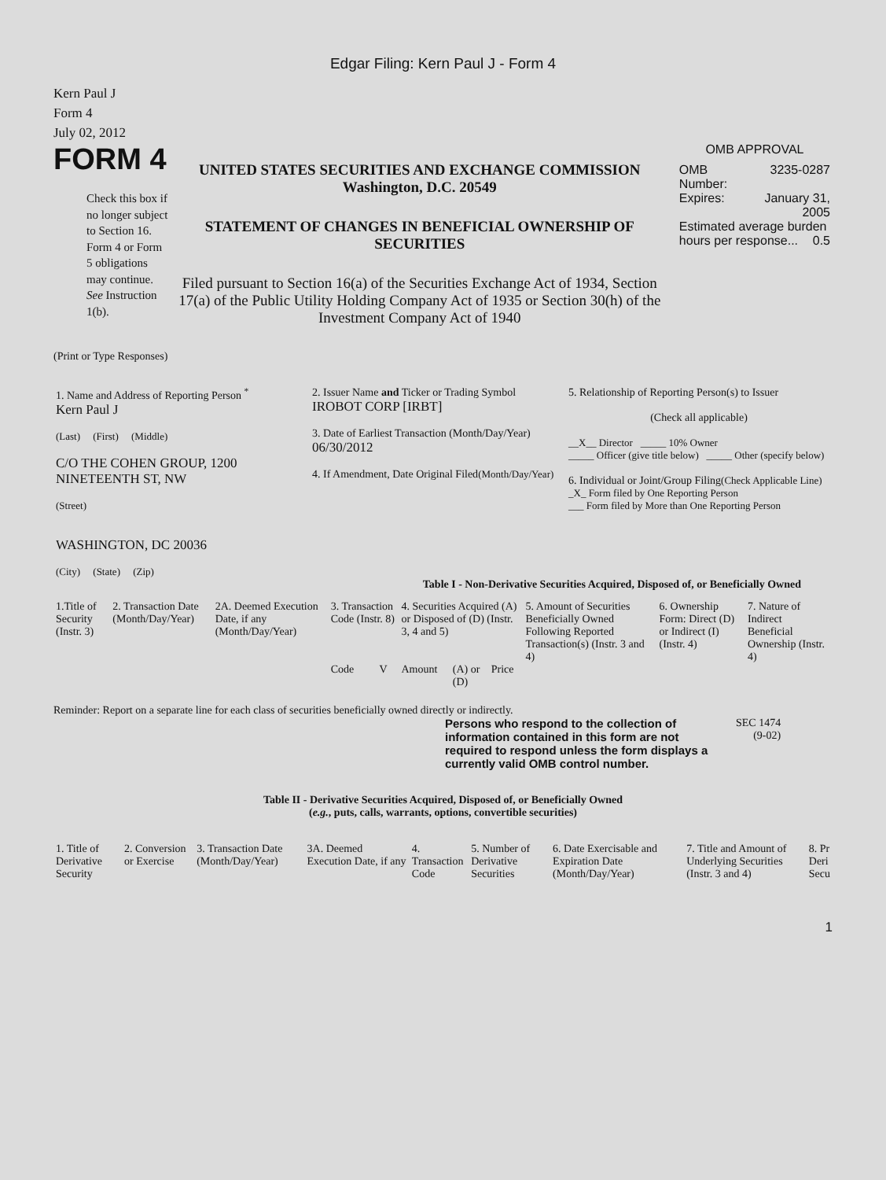Edgar Filing: Kern Paul J - Form 4
Kern Paul J
Form 4
July 02, 2012
FORM 4
Check this box if no longer subject to Section 16. Form 4 or Form 5 obligations may continue. See Instruction 1(b).
UNITED STATES SECURITIES AND EXCHANGE COMMISSION
Washington, D.C. 20549
STATEMENT OF CHANGES IN BENEFICIAL OWNERSHIP OF SECURITIES
Filed pursuant to Section 16(a) of the Securities Exchange Act of 1934, Section 17(a) of the Public Utility Holding Company Act of 1935 or Section 30(h) of the Investment Company Act of 1940
OMB APPROVAL
| OMB Number: | 3235-0287 |
| Expires: | January 31, 2005 |
| Estimated average burden hours per response... 0.5 | |
(Print or Type Responses)
| 1. Name and Address of Reporting Person <sup>*</sup> Kern Paul J (Last) (First) (Middle) C/O THE COHEN GROUP, 1200 NINETEENTH ST, NW (Street) WASHINGTON, DC 20036 (City) (State) (Zip) | 2. Issuer Name and Ticker or Trading Symbol IROBOT CORP [IRBT] 3. Date of Earliest Transaction (Month/Day/Year) 06/30/2012 4. If Amendment, Date Original Filed (Month/Day/Year) | 5. Relationship of Reporting Person(s) to Issuer (Check all applicable) __X__ Director _____ 10% Owner _____ Officer (give title below) _____ Other (specify below) 6. Individual or Joint/Group Filing (Check Applicable Line) _X_ Form filed by One Reporting Person ___ Form filed by More than One Reporting Person |
Table I - Non-Derivative Securities Acquired, Disposed of, or Beneficially Owned
| 1.Title of Security (Instr. 3) | 2. Transaction Date (Month/Day/Year) | 2A. Deemed Execution Date, if any (Month/Day/Year) | 3. Transaction Code (Instr. 8) | | 4. Securities Acquired (A) or Disposed of (D) (Instr. 3, 4 and 5) | | | 5. Amount of Securities Beneficially Owned Following Reported Transaction(s) (Instr. 3 and 4) | 6. Ownership Form: Direct (D) or Indirect (I) (Instr. 4) | 7. Nature of Indirect Beneficial Ownership (Instr. 4) |
| --- | --- | --- | --- | --- | --- | --- | --- | --- | --- | --- |
| | | | Code | V | Amount | (A) or (D) | Price | | | |
Reminder: Report on a separate line for each class of securities beneficially owned directly or indirectly.
Persons who respond to the collection of information contained in this form are not required to respond unless the form displays a currently valid OMB control number.
SEC 1474
(9-02)
Table II - Derivative Securities Acquired, Disposed of, or Beneficially Owned
(e.g., puts, calls, warrants, options, convertible securities)
| 1. Title of Derivative Security | 2. Conversion or Exercise | 3. Transaction Date (Month/Day/Year) | 3A. Deemed Execution Date, if any | 4. Transaction Code | 5. Number of Derivative Securities | 6. Date Exercisable and Expiration Date (Month/Day/Year) | 7. Title and Amount of Underlying Securities (Instr. 3 and 4) | 8. Pr Deri Secu |
| --- | --- | --- | --- | --- | --- | --- | --- | --- |
1